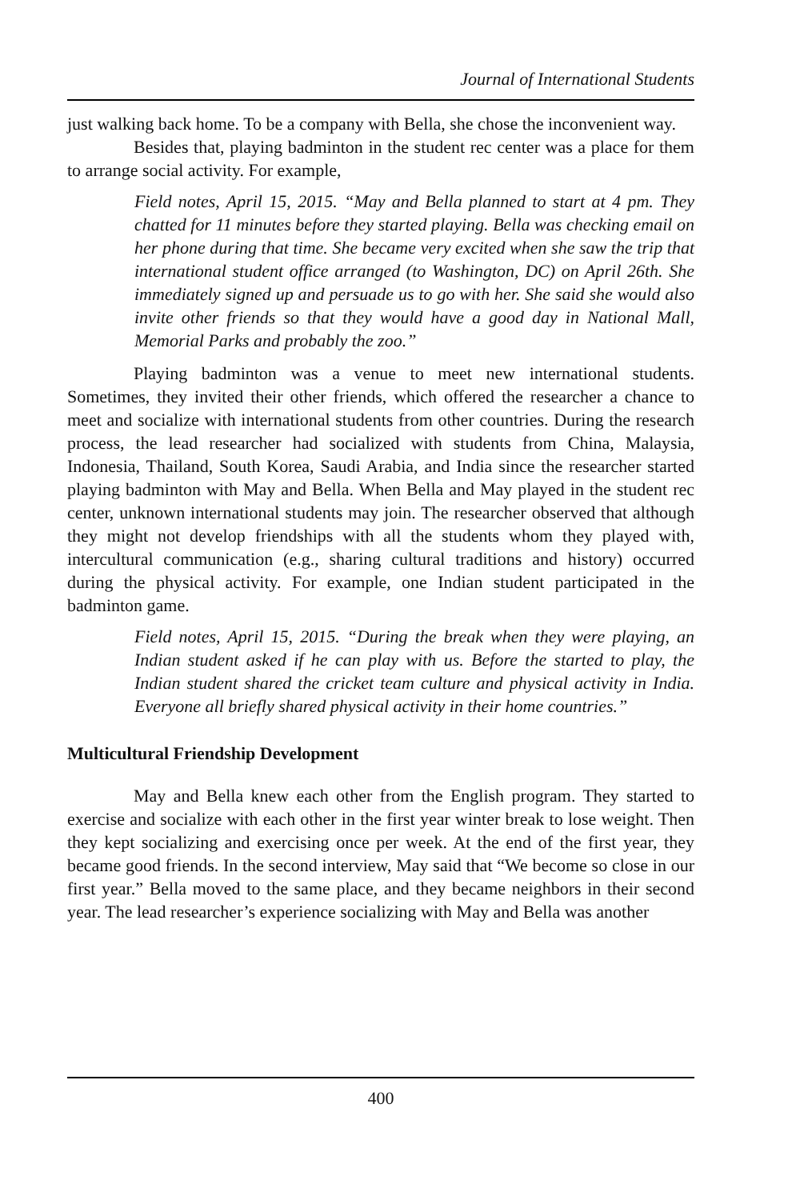Journal of International Students
just walking back home. To be a company with Bella, she chose the inconvenient way.
Besides that, playing badminton in the student rec center was a place for them to arrange social activity. For example,
Field notes, April 15, 2015. “May and Bella planned to start at 4 pm. They chatted for 11 minutes before they started playing. Bella was checking email on her phone during that time. She became very excited when she saw the trip that international student office arranged (to Washington, DC) on April 26th. She immediately signed up and persuade us to go with her. She said she would also invite other friends so that they would have a good day in National Mall, Memorial Parks and probably the zoo.”
Playing badminton was a venue to meet new international students. Sometimes, they invited their other friends, which offered the researcher a chance to meet and socialize with international students from other countries. During the research process, the lead researcher had socialized with students from China, Malaysia, Indonesia, Thailand, South Korea, Saudi Arabia, and India since the researcher started playing badminton with May and Bella. When Bella and May played in the student rec center, unknown international students may join. The researcher observed that although they might not develop friendships with all the students whom they played with, intercultural communication (e.g., sharing cultural traditions and history) occurred during the physical activity. For example, one Indian student participated in the badminton game.
Field notes, April 15, 2015. “During the break when they were playing, an Indian student asked if he can play with us. Before the started to play, the Indian student shared the cricket team culture and physical activity in India. Everyone all briefly shared physical activity in their home countries.”
Multicultural Friendship Development
May and Bella knew each other from the English program. They started to exercise and socialize with each other in the first year winter break to lose weight. Then they kept socializing and exercising once per week. At the end of the first year, they became good friends. In the second interview, May said that “We become so close in our first year.” Bella moved to the same place, and they became neighbors in their second year. The lead researcher’s experience socializing with May and Bella was another
400